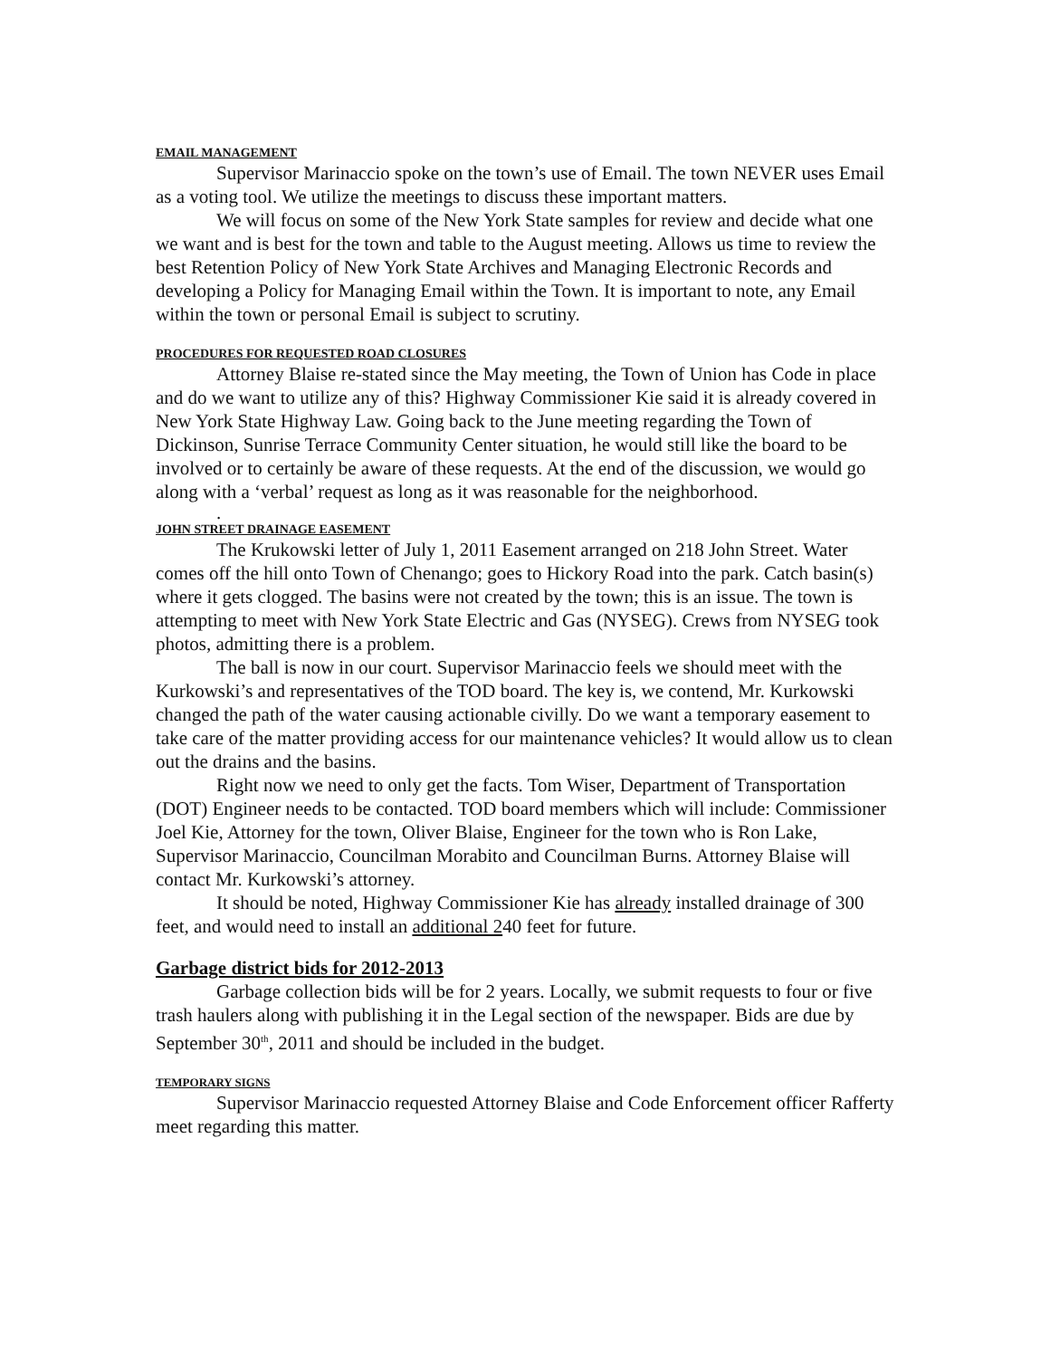EMAIL MANAGEMENT
Supervisor Marinaccio spoke on the town’s use of Email. The town NEVER uses Email as a voting tool. We utilize the meetings to discuss these important matters.
We will focus on some of the New York State samples for review and decide what one we want and is best for the town and table to the August meeting. Allows us time to review the best Retention Policy of New York State Archives and Managing Electronic Records and developing a Policy for Managing Email within the Town. It is important to note, any Email within the town or personal Email is subject to scrutiny.
PROCEDURES FOR REQUESTED ROAD CLOSURES
Attorney Blaise re-stated since the May meeting, the Town of Union has Code in place and do we want to utilize any of this? Highway Commissioner Kie said it is already covered in New York State Highway Law. Going back to the June meeting regarding the Town of Dickinson, Sunrise Terrace Community Center situation, he would still like the board to be involved or to certainly be aware of these requests. At the end of the discussion, we would go along with a ‘verbal’ request as long as it was reasonable for the neighborhood.
.
JOHN STREET DRAINAGE EASEMENT
The Krukowski letter of July 1, 2011 Easement arranged on 218 John Street. Water comes off the hill onto Town of Chenango; goes to Hickory Road into the park. Catch basin(s) where it gets clogged. The basins were not created by the town; this is an issue. The town is attempting to meet with New York State Electric and Gas (NYSEG). Crews from NYSEG took photos, admitting there is a problem.
The ball is now in our court. Supervisor Marinaccio feels we should meet with the Kurkowski’s and representatives of the TOD board. The key is, we contend, Mr. Kurkowski changed the path of the water causing actionable civilly. Do we want a temporary easement to take care of the matter providing access for our maintenance vehicles? It would allow us to clean out the drains and the basins.
Right now we need to only get the facts. Tom Wiser, Department of Transportation (DOT) Engineer needs to be contacted. TOD board members which will include: Commissioner Joel Kie, Attorney for the town, Oliver Blaise, Engineer for the town who is Ron Lake, Supervisor Marinaccio, Councilman Morabito and Councilman Burns. Attorney Blaise will contact Mr. Kurkowski’s attorney.
It should be noted, Highway Commissioner Kie has already installed drainage of 300 feet, and would need to install an additional 240 feet for future.
Garbage district bids for 2012-2013
Garbage collection bids will be for 2 years. Locally, we submit requests to four or five trash haulers along with publishing it in the Legal section of the newspaper. Bids are due by September 30<sup>th</sup>, 2011 and should be included in the budget.
TEMPORARY SIGNS
Supervisor Marinaccio requested Attorney Blaise and Code Enforcement officer Rafferty meet regarding this matter.